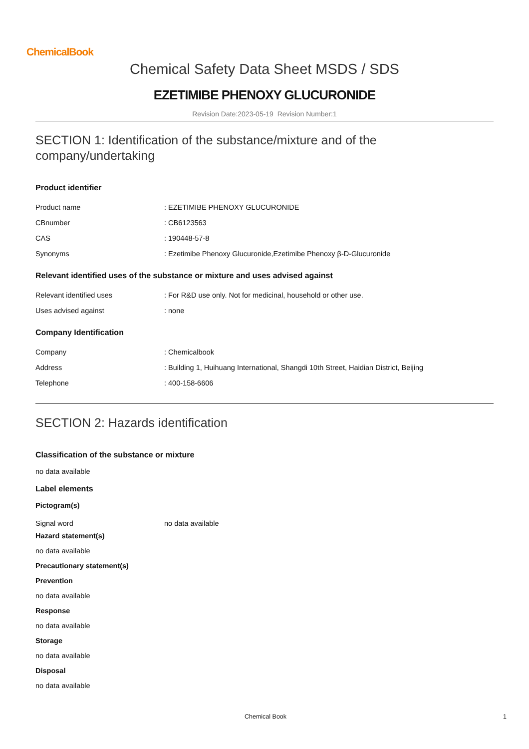ChemicalBook
Chemical Safety Data Sheet MSDS / SDS
EZETIMIBE PHENOXY GLUCURONIDE
Revision Date:2023-05-19 Revision Number:1
SECTION 1: Identification of the substance/mixture and of the company/undertaking
Product identifier
| Product name | : EZETIMIBE PHENOXY GLUCURONIDE |
| CBnumber | : CB6123563 |
| CAS | : 190448-57-8 |
| Synonyms | : Ezetimibe Phenoxy Glucuronide,Ezetimibe Phenoxy β-D-Glucuronide |
Relevant identified uses of the substance or mixture and uses advised against
| Relevant identified uses | : For R&D use only. Not for medicinal, household or other use. |
| Uses advised against | : none |
Company Identification
| Company | : Chemicalbook |
| Address | : Building 1, Huihuang International, Shangdi 10th Street, Haidian District, Beijing |
| Telephone | : 400-158-6606 |
SECTION 2: Hazards identification
Classification of the substance or mixture
no data available
Label elements
Pictogram(s)
| Signal word | no data available |
Hazard statement(s)
no data available
Precautionary statement(s)
Prevention
no data available
Response
no data available
Storage
no data available
Disposal
no data available
Chemical Book 1